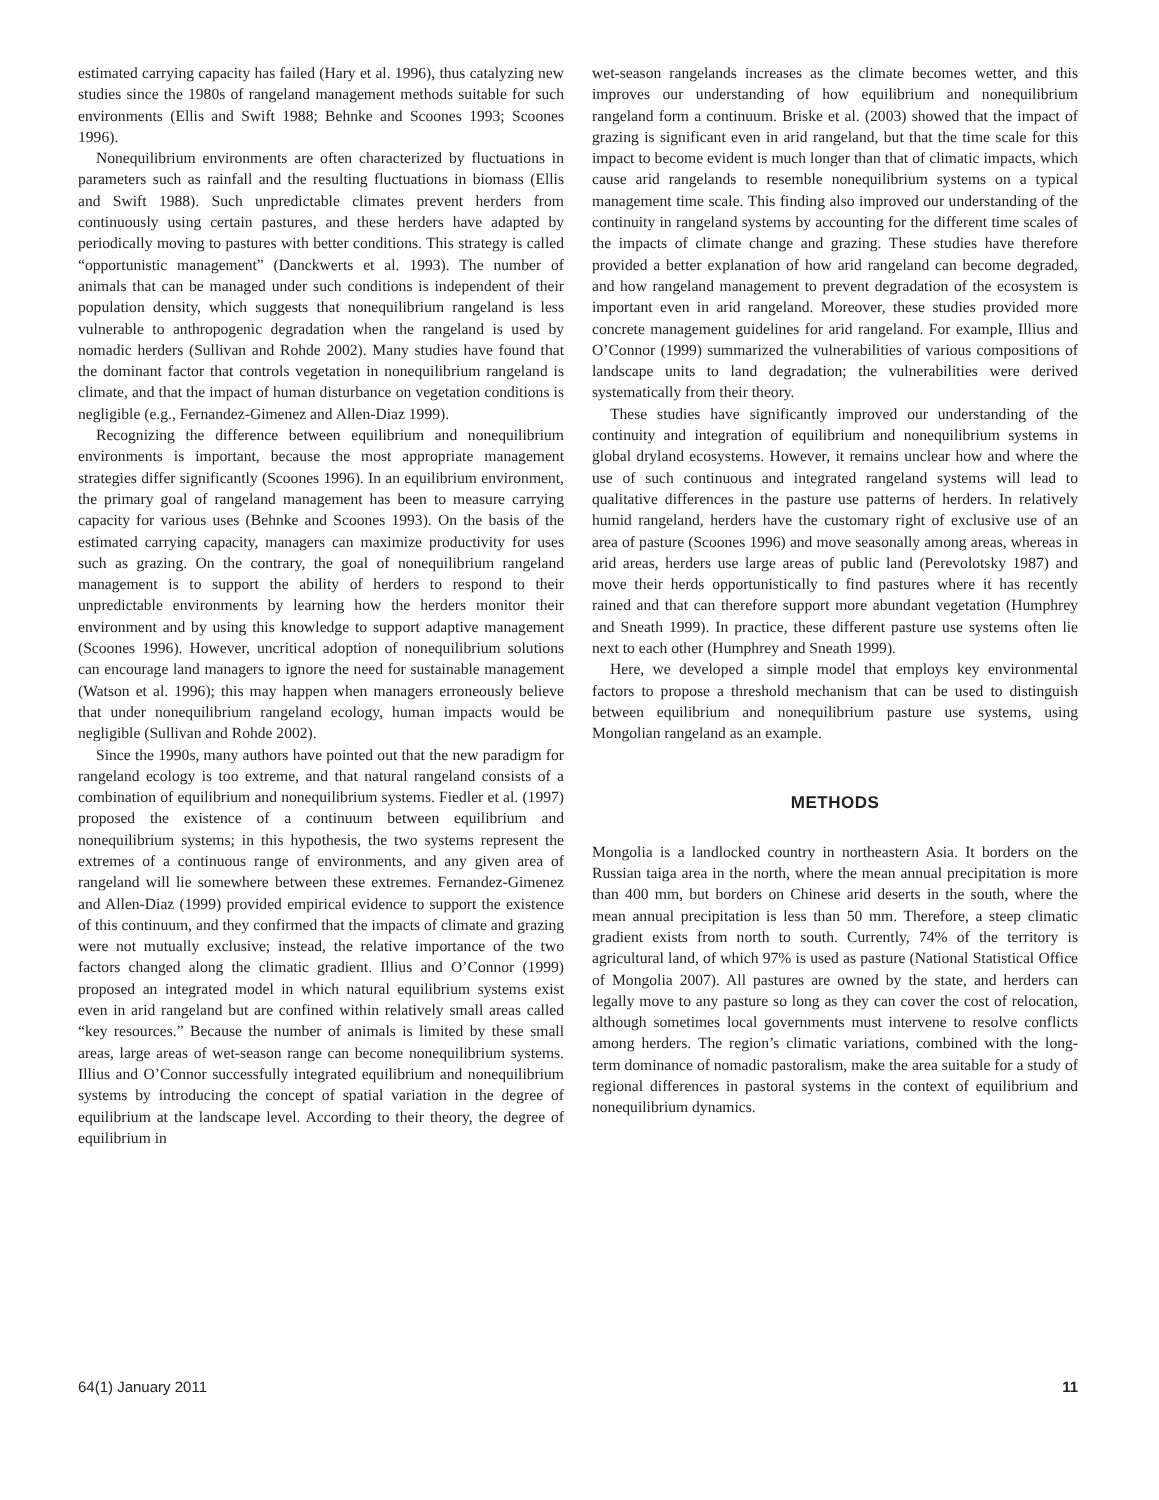estimated carrying capacity has failed (Hary et al. 1996), thus catalyzing new studies since the 1980s of rangeland management methods suitable for such environments (Ellis and Swift 1988; Behnke and Scoones 1993; Scoones 1996).
Nonequilibrium environments are often characterized by fluctuations in parameters such as rainfall and the resulting fluctuations in biomass (Ellis and Swift 1988). Such unpredictable climates prevent herders from continuously using certain pastures, and these herders have adapted by periodically moving to pastures with better conditions. This strategy is called “opportunistic management” (Danckwerts et al. 1993). The number of animals that can be managed under such conditions is independent of their population density, which suggests that nonequilibrium rangeland is less vulnerable to anthropogenic degradation when the rangeland is used by nomadic herders (Sullivan and Rohde 2002). Many studies have found that the dominant factor that controls vegetation in nonequilibrium rangeland is climate, and that the impact of human disturbance on vegetation conditions is negligible (e.g., Fernandez-Gimenez and Allen-Diaz 1999).
Recognizing the difference between equilibrium and nonequilibrium environments is important, because the most appropriate management strategies differ significantly (Scoones 1996). In an equilibrium environment, the primary goal of rangeland management has been to measure carrying capacity for various uses (Behnke and Scoones 1993). On the basis of the estimated carrying capacity, managers can maximize productivity for uses such as grazing. On the contrary, the goal of nonequilibrium rangeland management is to support the ability of herders to respond to their unpredictable environments by learning how the herders monitor their environment and by using this knowledge to support adaptive management (Scoones 1996). However, uncritical adoption of nonequilibrium solutions can encourage land managers to ignore the need for sustainable management (Watson et al. 1996); this may happen when managers erroneously believe that under nonequilibrium rangeland ecology, human impacts would be negligible (Sullivan and Rohde 2002).
Since the 1990s, many authors have pointed out that the new paradigm for rangeland ecology is too extreme, and that natural rangeland consists of a combination of equilibrium and nonequilibrium systems. Fiedler et al. (1997) proposed the existence of a continuum between equilibrium and nonequilibrium systems; in this hypothesis, the two systems represent the extremes of a continuous range of environments, and any given area of rangeland will lie somewhere between these extremes. Fernandez-Gimenez and Allen-Diaz (1999) provided empirical evidence to support the existence of this continuum, and they confirmed that the impacts of climate and grazing were not mutually exclusive; instead, the relative importance of the two factors changed along the climatic gradient. Illius and O’Connor (1999) proposed an integrated model in which natural equilibrium systems exist even in arid rangeland but are confined within relatively small areas called “key resources.” Because the number of animals is limited by these small areas, large areas of wet-season range can become nonequilibrium systems. Illius and O’Connor successfully integrated equilibrium and nonequilibrium systems by introducing the concept of spatial variation in the degree of equilibrium at the landscape level. According to their theory, the degree of equilibrium in
wet-season rangelands increases as the climate becomes wetter, and this improves our understanding of how equilibrium and nonequilibrium rangeland form a continuum. Briske et al. (2003) showed that the impact of grazing is significant even in arid rangeland, but that the time scale for this impact to become evident is much longer than that of climatic impacts, which cause arid rangelands to resemble nonequilibrium systems on a typical management time scale. This finding also improved our understanding of the continuity in rangeland systems by accounting for the different time scales of the impacts of climate change and grazing. These studies have therefore provided a better explanation of how arid rangeland can become degraded, and how rangeland management to prevent degradation of the ecosystem is important even in arid rangeland. Moreover, these studies provided more concrete management guidelines for arid rangeland. For example, Illius and O’Connor (1999) summarized the vulnerabilities of various compositions of landscape units to land degradation; the vulnerabilities were derived systematically from their theory.
These studies have significantly improved our understanding of the continuity and integration of equilibrium and nonequilibrium systems in global dryland ecosystems. However, it remains unclear how and where the use of such continuous and integrated rangeland systems will lead to qualitative differences in the pasture use patterns of herders. In relatively humid rangeland, herders have the customary right of exclusive use of an area of pasture (Scoones 1996) and move seasonally among areas, whereas in arid areas, herders use large areas of public land (Perevolotsky 1987) and move their herds opportunistically to find pastures where it has recently rained and that can therefore support more abundant vegetation (Humphrey and Sneath 1999). In practice, these different pasture use systems often lie next to each other (Humphrey and Sneath 1999).
Here, we developed a simple model that employs key environmental factors to propose a threshold mechanism that can be used to distinguish between equilibrium and nonequilibrium pasture use systems, using Mongolian rangeland as an example.
METHODS
Mongolia is a landlocked country in northeastern Asia. It borders on the Russian taiga area in the north, where the mean annual precipitation is more than 400 mm, but borders on Chinese arid deserts in the south, where the mean annual precipitation is less than 50 mm. Therefore, a steep climatic gradient exists from north to south. Currently, 74% of the territory is agricultural land, of which 97% is used as pasture (National Statistical Office of Mongolia 2007). All pastures are owned by the state, and herders can legally move to any pasture so long as they can cover the cost of relocation, although sometimes local governments must intervene to resolve conflicts among herders. The region’s climatic variations, combined with the long-term dominance of nomadic pastoralism, make the area suitable for a study of regional differences in pastoral systems in the context of equilibrium and nonequilibrium dynamics.
64(1) January 2011 11